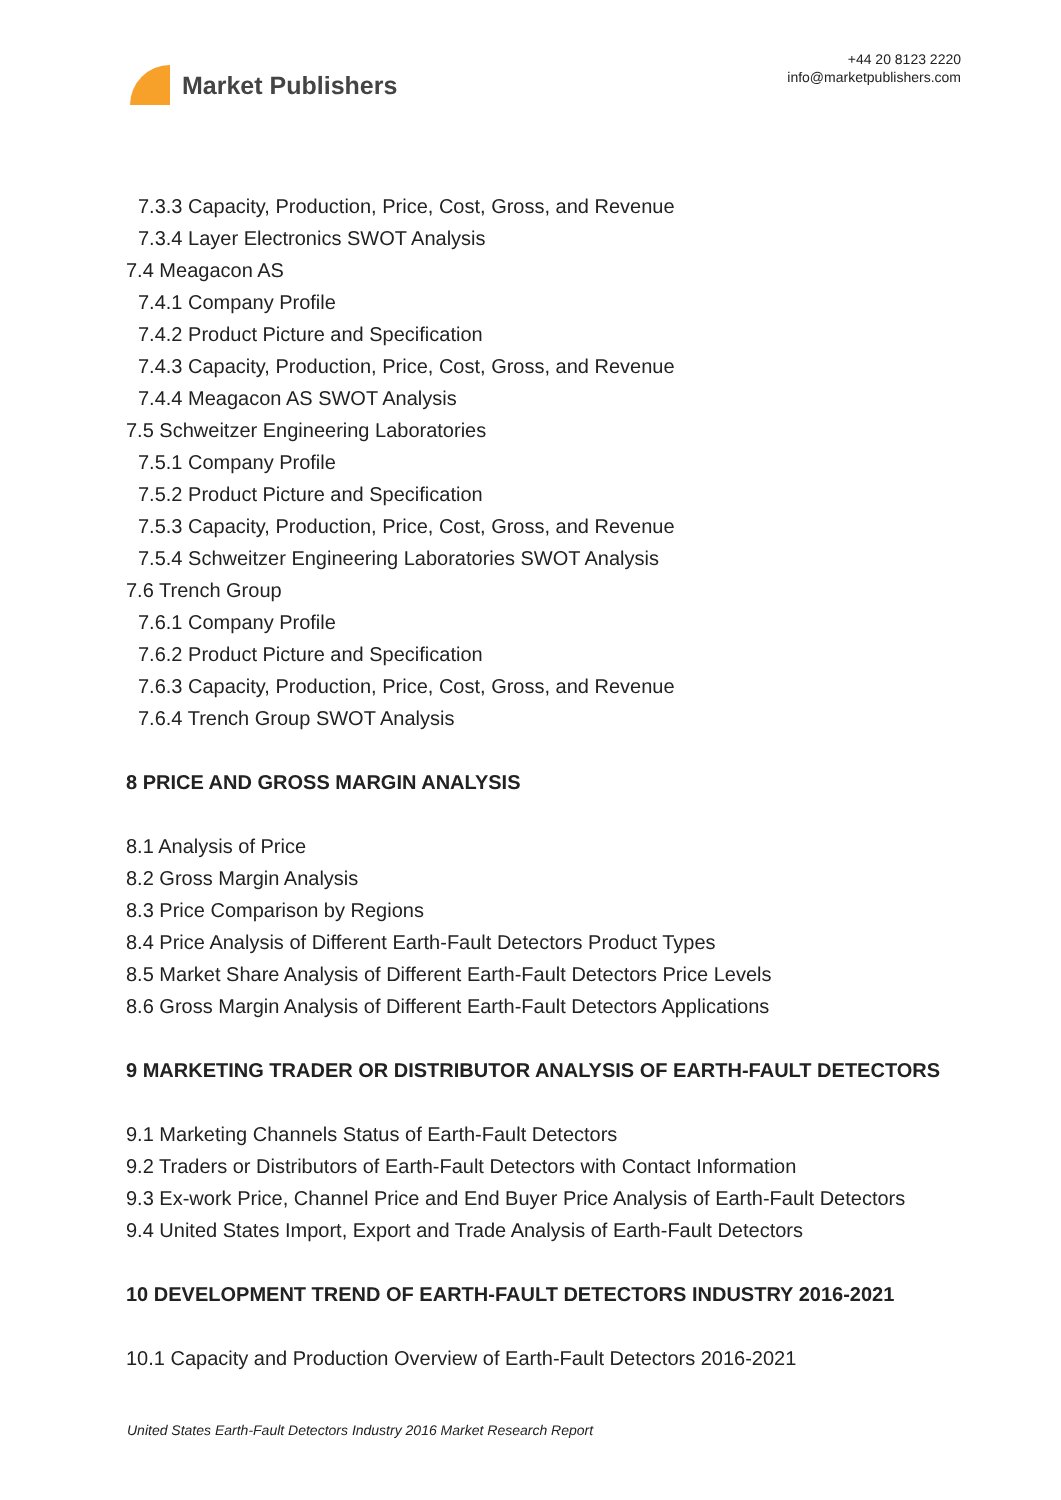Market Publishers
+44 20 8123 2220
info@marketpublishers.com
7.3.3 Capacity, Production, Price, Cost, Gross, and Revenue
7.3.4 Layer Electronics SWOT Analysis
7.4 Meagacon AS
7.4.1 Company Profile
7.4.2 Product Picture and Specification
7.4.3 Capacity, Production, Price, Cost, Gross, and Revenue
7.4.4 Meagacon AS SWOT Analysis
7.5 Schweitzer Engineering Laboratories
7.5.1 Company Profile
7.5.2 Product Picture and Specification
7.5.3 Capacity, Production, Price, Cost, Gross, and Revenue
7.5.4 Schweitzer Engineering Laboratories SWOT Analysis
7.6 Trench Group
7.6.1 Company Profile
7.6.2 Product Picture and Specification
7.6.3 Capacity, Production, Price, Cost, Gross, and Revenue
7.6.4 Trench Group SWOT Analysis
8 PRICE AND GROSS MARGIN ANALYSIS
8.1 Analysis of Price
8.2 Gross Margin Analysis
8.3 Price Comparison by Regions
8.4 Price Analysis of Different Earth-Fault Detectors Product Types
8.5 Market Share Analysis of Different Earth-Fault Detectors Price Levels
8.6 Gross Margin Analysis of Different Earth-Fault Detectors Applications
9 MARKETING TRADER OR DISTRIBUTOR ANALYSIS OF EARTH-FAULT DETECTORS
9.1 Marketing Channels Status of Earth-Fault Detectors
9.2 Traders or Distributors of Earth-Fault Detectors with Contact Information
9.3 Ex-work Price, Channel Price and End Buyer Price Analysis of Earth-Fault Detectors
9.4 United States Import, Export and Trade Analysis of Earth-Fault Detectors
10 DEVELOPMENT TREND OF EARTH-FAULT DETECTORS INDUSTRY 2016-2021
10.1 Capacity and Production Overview of Earth-Fault Detectors 2016-2021
United States Earth-Fault Detectors Industry 2016 Market Research Report